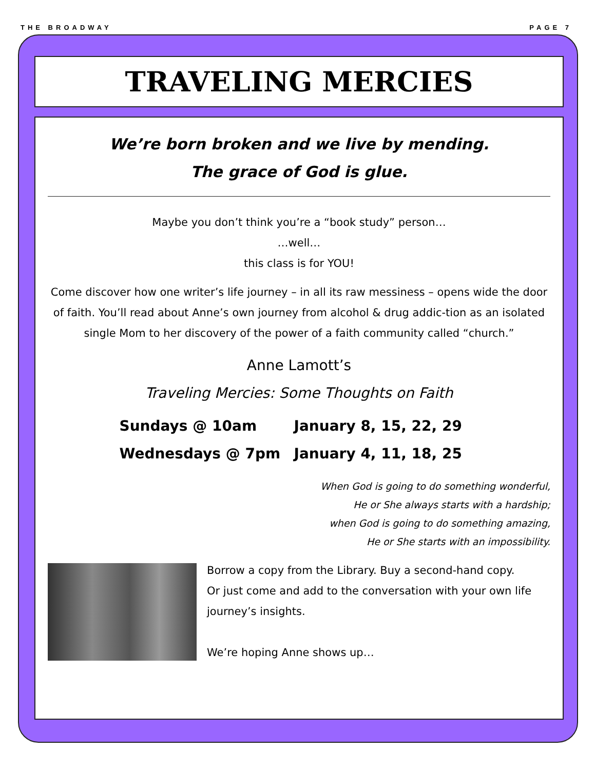THE BROADWAY PAGE 7
TRAVELING MERCIES
We’re born broken and we live by mending.
The grace of God is glue.
Maybe you don’t think you’re a “book study” person…
…well…
this class is for YOU!
Come discover how one writer’s life journey – in all its raw messiness – opens wide the door of faith. You’ll read about Anne’s own journey from alcohol & drug addic-tion as an isolated single Mom to her discovery of the power of a faith community called “church.”
Anne Lamott’s
Traveling Mercies: Some Thoughts on Faith
Sundays @ 10am
January 8, 15, 22, 29
Wednesdays @ 7pm
January 4, 11, 18, 25
When God is going to do something wonderful,
He or She always starts with a hardship;
when God is going to do something amazing,
He or She starts with an impossibility.
Borrow a copy from the Library. Buy a second-hand copy.
Or just come and add to the conversation with your own life journey’s insights.
We’re hoping Anne shows up…